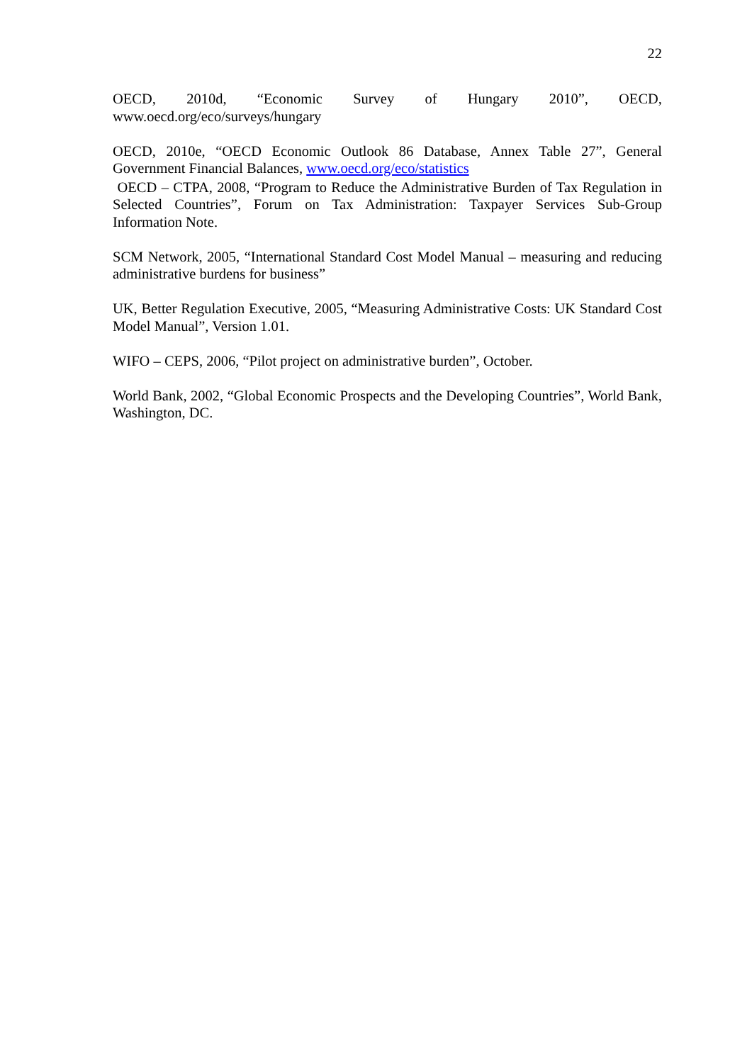22
OECD, 2010d, “Economic Survey of Hungary 2010”, OECD,
www.oecd.org/eco/surveys/hungary
OECD, 2010e, “OECD Economic Outlook 86 Database, Annex Table 27”, General Government Financial Balances, www.oecd.org/eco/statistics
OECD – CTPA, 2008, “Program to Reduce the Administrative Burden of Tax Regulation in Selected Countries”, Forum on Tax Administration: Taxpayer Services Sub-Group Information Note.
SCM Network, 2005, “International Standard Cost Model Manual – measuring and reducing administrative burdens for business”
UK, Better Regulation Executive, 2005, “Measuring Administrative Costs: UK Standard Cost Model Manual”, Version 1.01.
WIFO – CEPS, 2006, “Pilot project on administrative burden”, October.
World Bank, 2002, “Global Economic Prospects and the Developing Countries”, World Bank, Washington, DC.